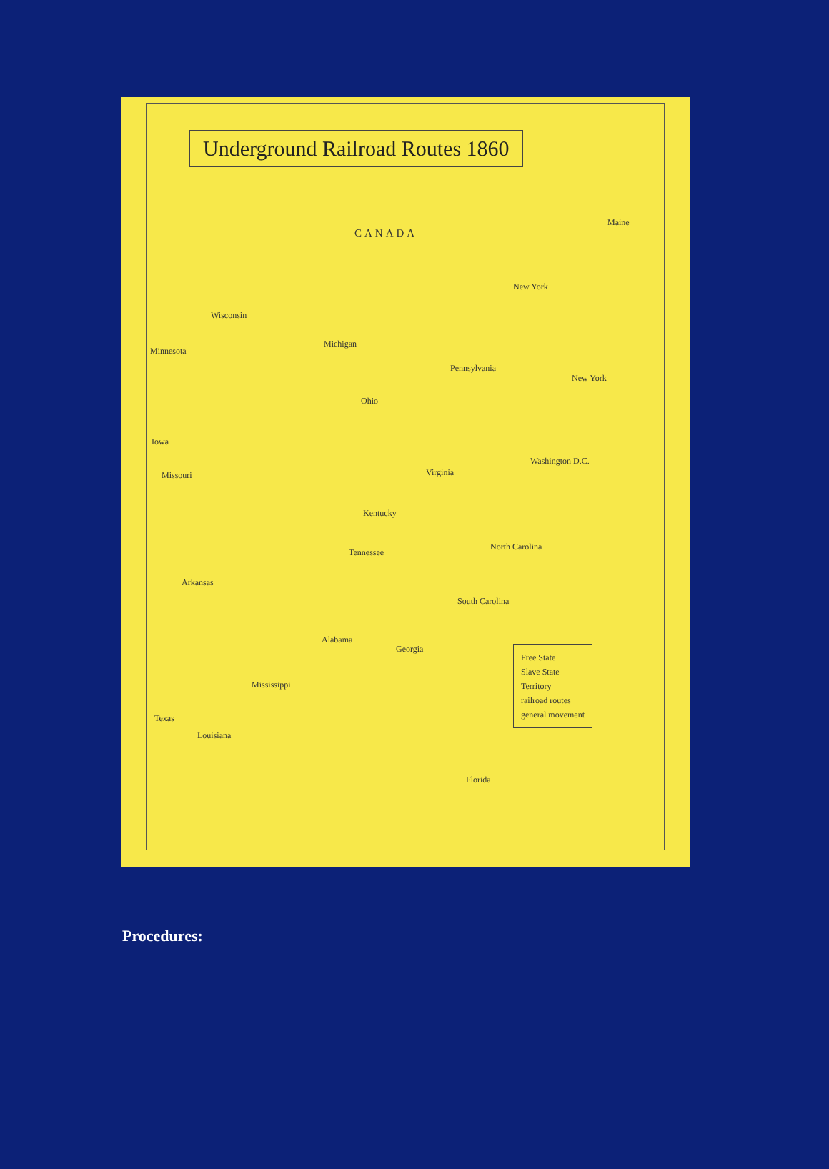Underground Railroad Routes 1860
CANADA
Wisconsin
Michigan
Minnesota
New York
Maine
Pennsylvania
New York
Ohio
Iowa
Missouri Virginia
Washington D.C.
Kentucky
Tennessee
North Carolina
Arkansas
South Carolina
Alabama
Georgia
Mississippi
Texas
Louisiana
Florida
Free State
Slave State
Territory
railroad routes
general movement
Procedures: